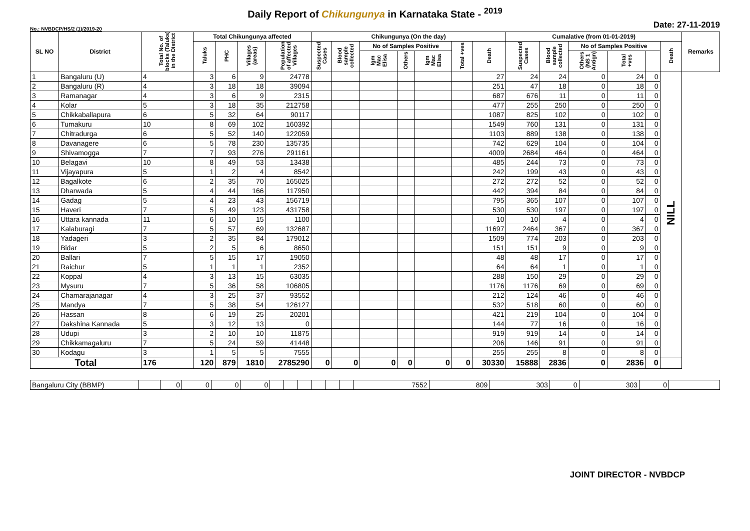Daily Report of Chikungunya in Karnataka State - <sup>2019</sup>
No.: NVBDCP/HS/2 (1)/2019-20 Date: 27-11-2019
| SL NO | District | Total No. of blocks (Taluks) in the District | Total Chikungunya affected | | | | Chikungunya (On the day) | | | | | | | Cumalative (from 01-01-2019) | | | | | | Remarks |
| --- | --- | --- | --- | --- | --- | --- | --- | --- | --- | --- | --- | --- | --- | --- | --- | --- | --- | --- | --- | --- |
| | | | Taluks | PHC | Villages (areas) | Population of affected Villages | Suspected Cases | Blood sample collected | No of Samples Positive | | | Total +ves | Death | Suspected Cases | Blood sample collected | No of Samples Positive | | | Death | |
| | | | | | | | | | Igm Mac Elisa | Others | Igm Mac Elisa | | | | | Others (NS 1 Antign) | Total +ves | | | |
| 1 | Bangaluru (U) | 4 | 3 | 6 | 9 | 24778 | | | | | | | 27 | 24 | 24 | 0 | 24 | 0 | NILL | |
| 2 | Bangaluru (R) | 4 | 3 | 18 | 18 | 39094 | | | | | | | 251 | 47 | 18 | 0 | 18 | 0 | | |
| 3 | Ramanagar | 4 | 3 | 6 | 9 | 2315 | | | | | | | 687 | 676 | 11 | 0 | 11 | 0 | | |
| 4 | Kolar | 5 | 3 | 18 | 35 | 212758 | | | | | | | 477 | 255 | 250 | 0 | 250 | 0 | | |
| 5 | Chikkaballapura | 6 | 5 | 32 | 64 | 90117 | | | | | | | 1087 | 825 | 102 | 0 | 102 | 0 | | |
| 6 | Tumakuru | 10 | 8 | 69 | 102 | 160392 | | | | | | | 1549 | 760 | 131 | 0 | 131 | 0 | | |
| 7 | Chitradurga | 6 | 5 | 52 | 140 | 122059 | | | | | | | 1103 | 889 | 138 | 0 | 138 | 0 | | |
| 8 | Davanagere | 6 | 5 | 78 | 230 | 135735 | | | | | | | 742 | 629 | 104 | 0 | 104 | 0 | | |
| 9 | Shivamogga | 7 | 7 | 93 | 276 | 291161 | | | | | | | 4009 | 2684 | 464 | 0 | 464 | 0 | | |
| 10 | Belagavi | 10 | 8 | 49 | 53 | 13438 | | | | | | | 485 | 244 | 73 | 0 | 73 | 0 | | |
| 11 | Vijayapura | 5 | 1 | 2 | 4 | 8542 | | | | | | | 242 | 199 | 43 | 0 | 43 | 0 | | |
| 12 | Bagalkote | 6 | 2 | 35 | 70 | 165025 | | | | | | | 272 | 272 | 52 | 0 | 52 | 0 | | |
| 13 | Dharwada | 5 | 4 | 44 | 166 | 117950 | | | | | | | 442 | 394 | 84 | 0 | 84 | 0 | | |
| 14 | Gadag | 5 | 4 | 23 | 43 | 156719 | | | | | | | 795 | 365 | 107 | 0 | 107 | 0 | | |
| 15 | Haveri | 7 | 5 | 49 | 123 | 431758 | | | | | | | 530 | 530 | 197 | 0 | 197 | 0 | | |
| 16 | Uttara kannada | 11 | 6 | 10 | 15 | 1100 | | | | | | | 10 | 10 | 4 | 0 | 4 | 0 | | |
| 17 | Kalaburagi | 7 | 5 | 57 | 69 | 132687 | | | | | | | 11697 | 2464 | 367 | 0 | 367 | 0 | | |
| 18 | Yadageri | 3 | 2 | 35 | 84 | 179012 | | | | | | | 1509 | 774 | 203 | 0 | 203 | 0 | | |
| 19 | Bidar | 5 | 2 | 5 | 6 | 8650 | | | | | | | 151 | 151 | 9 | 0 | 9 | 0 | | |
| 20 | Ballari | 7 | 5 | 15 | 17 | 19050 | | | | | | | 48 | 48 | 17 | 0 | 17 | 0 | | |
| 21 | Raichur | 5 | 1 | 1 | 1 | 2352 | | | | | | | 64 | 64 | 1 | 0 | 1 | 0 | | |
| 22 | Koppal | 4 | 3 | 13 | 15 | 63035 | | | | | | | 288 | 150 | 29 | 0 | 29 | 0 | | |
| 23 | Mysuru | 7 | 5 | 36 | 58 | 106805 | | | | | | | 1176 | 1176 | 69 | 0 | 69 | 0 | | |
| 24 | Chamarajanagar | 4 | 3 | 25 | 37 | 93552 | | | | | | | 212 | 124 | 46 | 0 | 46 | 0 | | |
| 25 | Mandya | 7 | 5 | 38 | 54 | 126127 | | | | | | | 532 | 518 | 60 | 0 | 60 | 0 | | |
| 26 | Hassan | 8 | 6 | 19 | 25 | 20201 | | | | | | | 421 | 219 | 104 | 0 | 104 | 0 | | |
| 27 | Dakshina Kannada | 5 | 3 | 12 | 13 | 0 | | | | | | | 144 | 77 | 16 | 0 | 16 | 0 | | |
| 28 | Udupi | 3 | 2 | 10 | 10 | 11875 | | | | | | | 919 | 919 | 14 | 0 | 14 | 0 | | |
| 29 | Chikkamagaluru | 7 | 5 | 24 | 59 | 41448 | | | | | | | 206 | 146 | 91 | 0 | 91 | 0 | | |
| 30 | Kodagu | 3 | 1 | 5 | 5 | 7555 | | | | | | | 255 | 255 | 8 | 0 | 8 | 0 | | |
| Total | | 176 | 120 | 879 | 1810 | 2785290 | 0 | 0 | 0 | 0 | 0 | 0 | 30330 | 15888 | 2836 | 0 | 2836 | 0 | | |
| Bangaluru City (BBMP) | | 0 | 0 | 0 | 0 | | | | | | | 7552 | 809 | 303 | 0 | 303 | 0 | |
JOINT DIRECTOR - NVBDCP